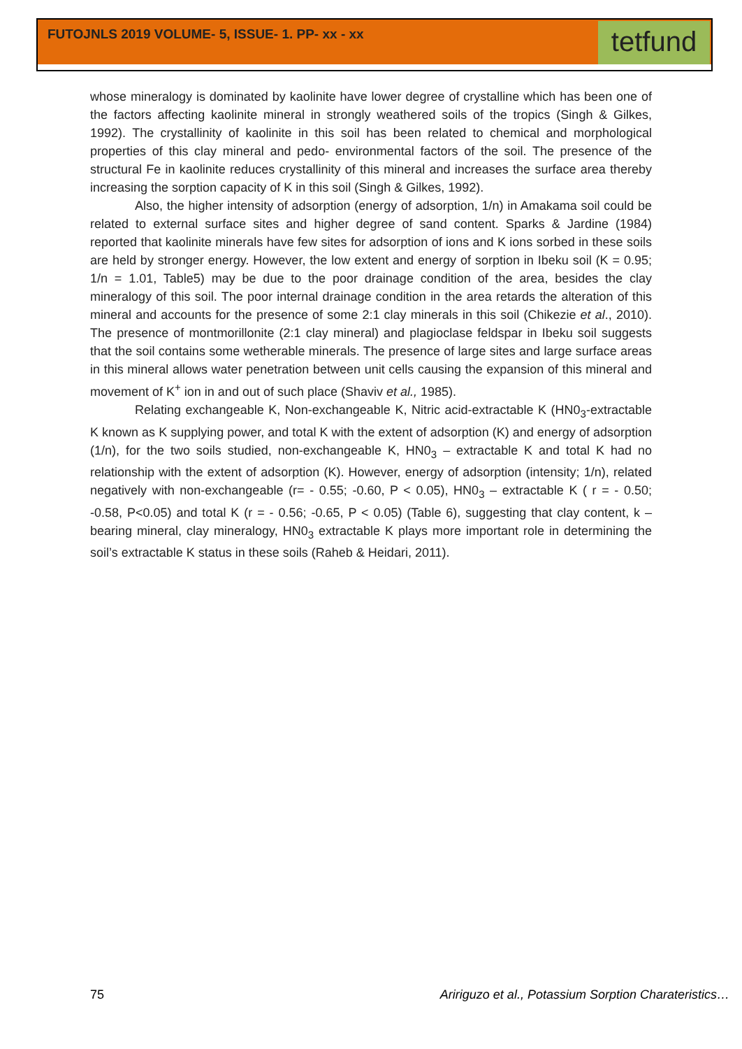FUTOJNLS 2019 VOLUME- 5, ISSUE- 1. PP- xx - xx
tetfund
whose mineralogy is dominated by kaolinite have lower degree of crystalline which has been one of the factors affecting kaolinite mineral in strongly weathered soils of the tropics (Singh & Gilkes, 1992). The crystallinity of kaolinite in this soil has been related to chemical and morphological properties of this clay mineral and pedo- environmental factors of the soil. The presence of the structural Fe in kaolinite reduces crystallinity of this mineral and increases the surface area thereby increasing the sorption capacity of K in this soil (Singh & Gilkes, 1992).
Also, the higher intensity of adsorption (energy of adsorption, 1/n) in Amakama soil could be related to external surface sites and higher degree of sand content. Sparks & Jardine (1984) reported that kaolinite minerals have few sites for adsorption of ions and K ions sorbed in these soils are held by stronger energy. However, the low extent and energy of sorption in Ibeku soil (K = 0.95; 1/n = 1.01, Table5) may be due to the poor drainage condition of the area, besides the clay mineralogy of this soil. The poor internal drainage condition in the area retards the alteration of this mineral and accounts for the presence of some 2:1 clay minerals in this soil (Chikezie et al., 2010). The presence of montmorillonite (2:1 clay mineral) and plagioclase feldspar in Ibeku soil suggests that the soil contains some wetherable minerals. The presence of large sites and large surface areas in this mineral allows water penetration between unit cells causing the expansion of this mineral and movement of K<sup>+</sup> ion in and out of such place (Shaviv et al., 1985).
Relating exchangeable K, Non-exchangeable K, Nitric acid-extractable K (HN0<sub>3</sub>-extractable K known as K supplying power, and total K with the extent of adsorption (K) and energy of adsorption (1/n), for the two soils studied, non-exchangeable K, HN0<sub>3</sub> – extractable K and total K had no relationship with the extent of adsorption (K). However, energy of adsorption (intensity; 1/n), related negatively with non-exchangeable (r= - 0.55; -0.60, P < 0.05), HN0<sub>3</sub> – extractable K ( r = - 0.50; -0.58, P<0.05) and total K (r = - 0.56; -0.65, P < 0.05) (Table 6), suggesting that clay content, k – bearing mineral, clay mineralogy, HN0<sub>3</sub> extractable K plays more important role in determining the soil’s extractable K status in these soils (Raheb & Heidari, 2011).
75 Aririguzo et al., Potassium Sorption Charateristics…